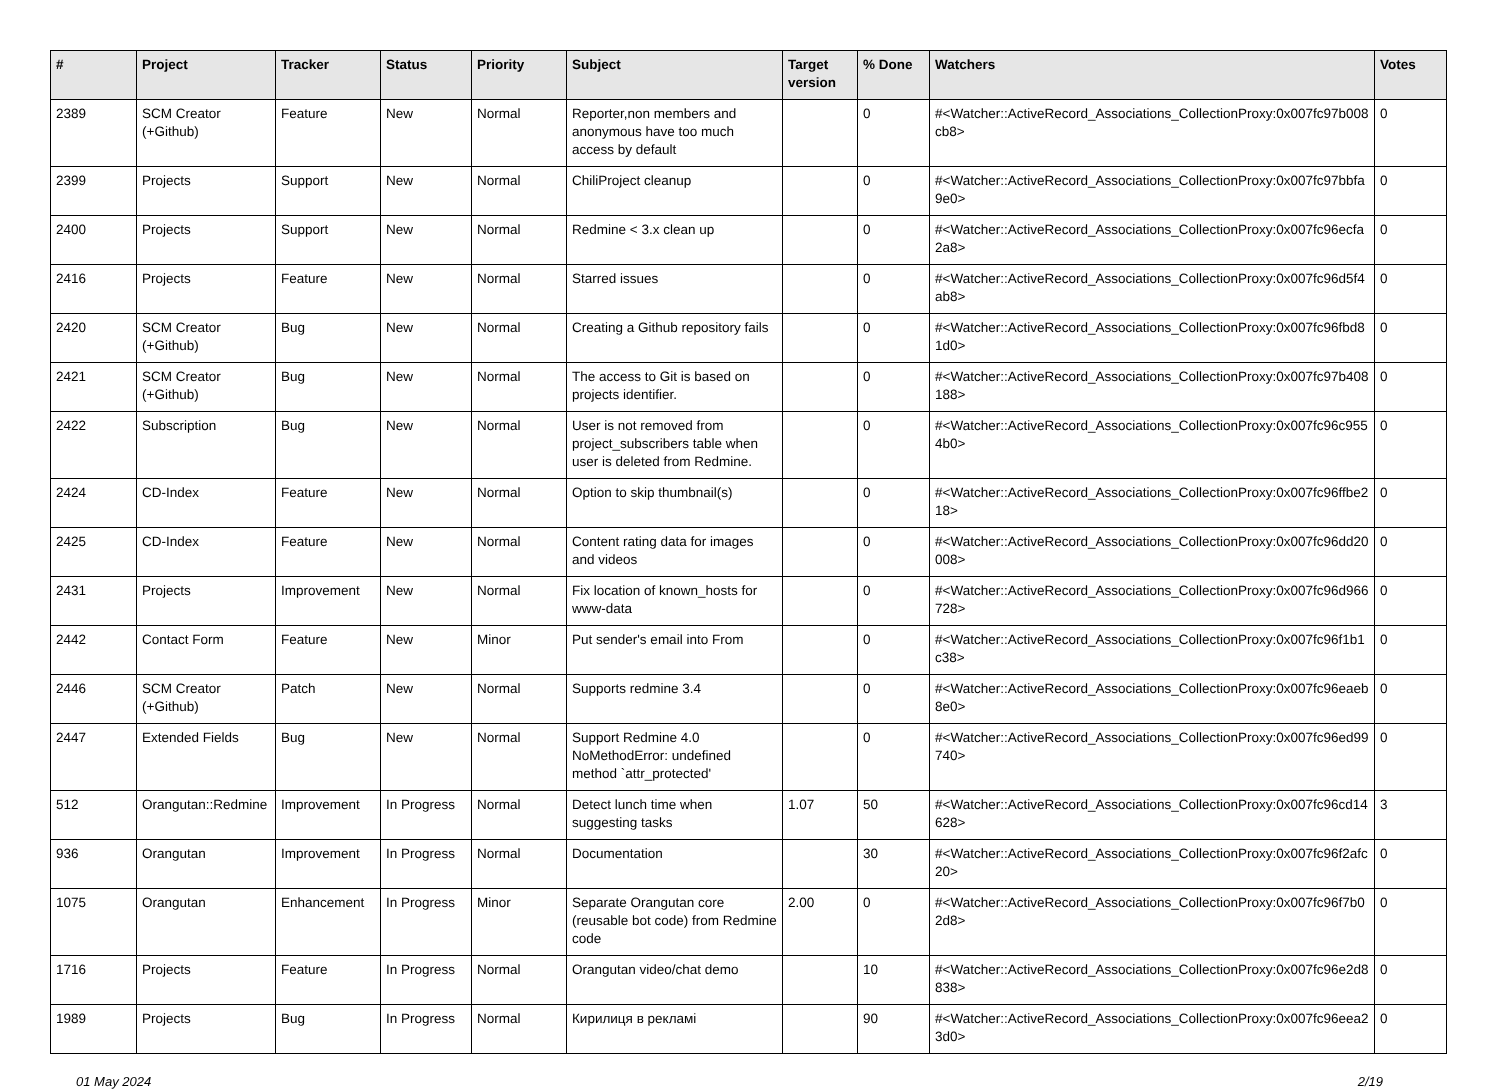| # | Project | Tracker | Status | Priority | Subject | Target version | % Done | Watchers | Votes |
| --- | --- | --- | --- | --- | --- | --- | --- | --- | --- |
| 2389 | SCM Creator (+Github) | Feature | New | Normal | Reporter,non members and anonymous have too much access by default | | 0 | #<Watcher::ActiveRecord_Associations_CollectionProxy:0x007fc97b008cb8> | 0 |
| 2399 | Projects | Support | New | Normal | ChiliProject cleanup | | 0 | #<Watcher::ActiveRecord_Associations_CollectionProxy:0x007fc97bbfa9e0> | 0 |
| 2400 | Projects | Support | New | Normal | Redmine < 3.x clean up | | 0 | #<Watcher::ActiveRecord_Associations_CollectionProxy:0x007fc96ecfa2a8> | 0 |
| 2416 | Projects | Feature | New | Normal | Starred issues | | 0 | #<Watcher::ActiveRecord_Associations_CollectionProxy:0x007fc96d5f4ab8> | 0 |
| 2420 | SCM Creator (+Github) | Bug | New | Normal | Creating a Github repository fails | | 0 | #<Watcher::ActiveRecord_Associations_CollectionProxy:0x007fc96fbd81d0> | 0 |
| 2421 | SCM Creator (+Github) | Bug | New | Normal | The access to Git is based on projects identifier. | | 0 | #<Watcher::ActiveRecord_Associations_CollectionProxy:0x007fc97b408188> | 0 |
| 2422 | Subscription | Bug | New | Normal | User is not removed from project_subscribers table when user is deleted from Redmine. | | 0 | #<Watcher::ActiveRecord_Associations_CollectionProxy:0x007fc96c9554b0> | 0 |
| 2424 | CD-Index | Feature | New | Normal | Option to skip thumbnail(s) | | 0 | #<Watcher::ActiveRecord_Associations_CollectionProxy:0x007fc96ffbe218> | 0 |
| 2425 | CD-Index | Feature | New | Normal | Content rating data for images and videos | | 0 | #<Watcher::ActiveRecord_Associations_CollectionProxy:0x007fc96dd20008> | 0 |
| 2431 | Projects | Improvement | New | Normal | Fix location of known_hosts for www-data | | 0 | #<Watcher::ActiveRecord_Associations_CollectionProxy:0x007fc96d966728> | 0 |
| 2442 | Contact Form | Feature | New | Minor | Put sender's email into From | | 0 | #<Watcher::ActiveRecord_Associations_CollectionProxy:0x007fc96f1b1c38> | 0 |
| 2446 | SCM Creator (+Github) | Patch | New | Normal | Supports redmine 3.4 | | 0 | #<Watcher::ActiveRecord_Associations_CollectionProxy:0x007fc96eaeb8e0> | 0 |
| 2447 | Extended Fields | Bug | New | Normal | Support Redmine 4.0 NoMethodError: undefined method `attr_protected' | | 0 | #<Watcher::ActiveRecord_Associations_CollectionProxy:0x007fc96ed99740> | 0 |
| 512 | Orangutan::Redmine | Improvement | In Progress | Normal | Detect lunch time when suggesting tasks | 1.07 | 50 | #<Watcher::ActiveRecord_Associations_CollectionProxy:0x007fc96cd14628> | 3 |
| 936 | Orangutan | Improvement | In Progress | Normal | Documentation | | 30 | #<Watcher::ActiveRecord_Associations_CollectionProxy:0x007fc96f2afc20> | 0 |
| 1075 | Orangutan | Enhancement | In Progress | Minor | Separate Orangutan core (reusable bot code) from Redmine code | 2.00 | 0 | #<Watcher::ActiveRecord_Associations_CollectionProxy:0x007fc96f7b02d8> | 0 |
| 1716 | Projects | Feature | In Progress | Normal | Orangutan video/chat demo | | 10 | #<Watcher::ActiveRecord_Associations_CollectionProxy:0x007fc96e2d8838> | 0 |
| 1989 | Projects | Bug | In Progress | Normal | Кирилиця в рекламі | | 90 | #<Watcher::ActiveRecord_Associations_CollectionProxy:0x007fc96eea23d0> | 0 |
01 May 2024 2/19